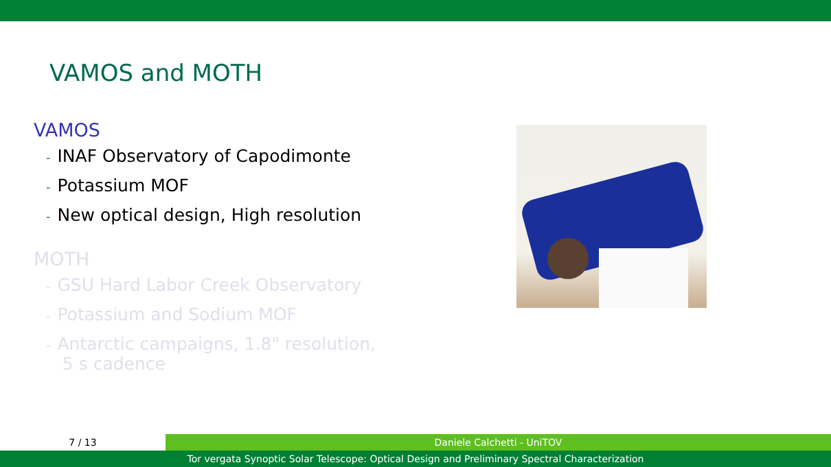VAMOS and MOTH
VAMOS
- INAF Observatory of Capodimonte
- Potassium MOF
- New optical design, High resolution
MOTH
- GSU Hard Labor Creek Observatory
- Potassium and Sodium MOF
- Antarctic campaigns, 1.8" resolution,
5 s cadence
7 / 13 Daniele Calchetti - UniTOV
Tor vergata Synoptic Solar Telescope: Optical Design and Preliminary Spectral Characterization